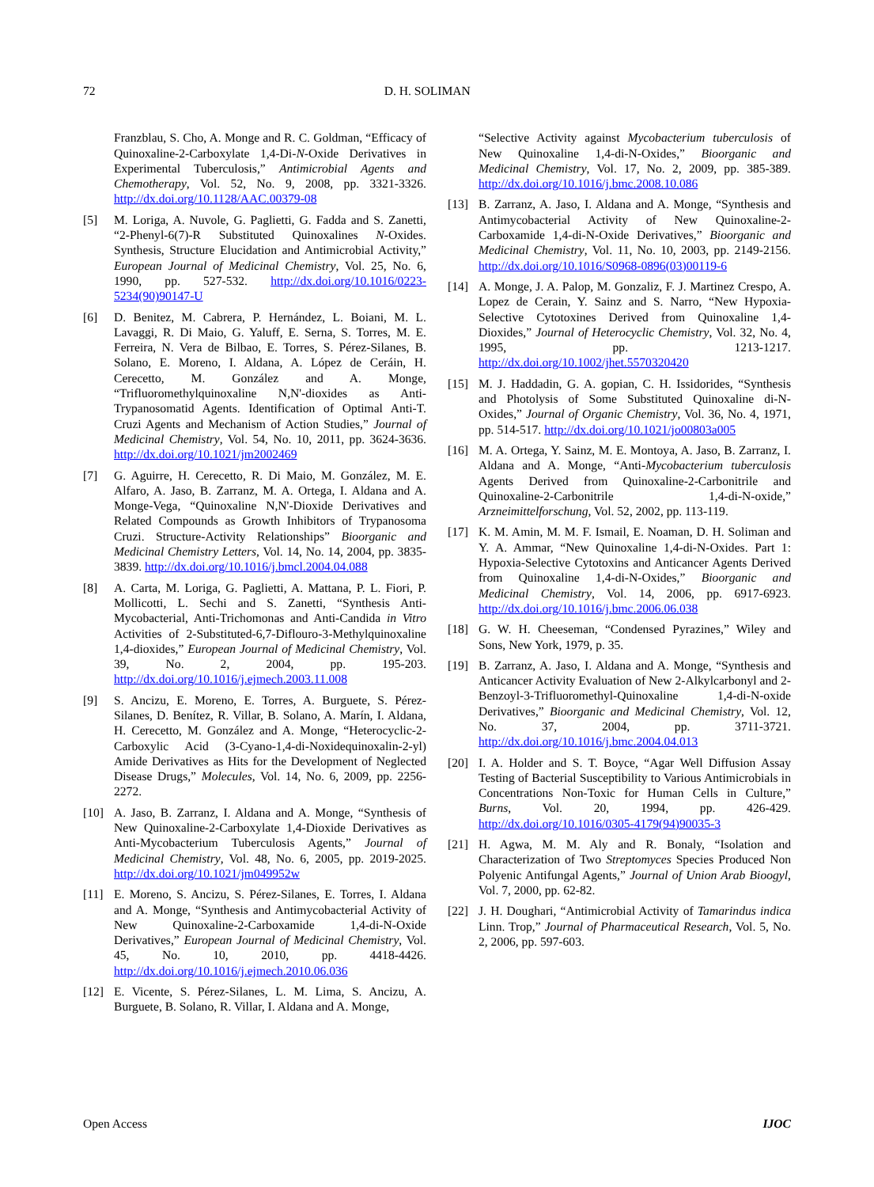72 D. H. SOLIMAN
Franzblau, S. Cho, A. Monge and R. C. Goldman, “Efficacy of Quinoxaline-2-Carboxylate 1,4-Di-N-Oxide Derivatives in Experimental Tuberculosis,” Antimicrobial Agents and Chemotherapy, Vol. 52, No. 9, 2008, pp. 3321-3326. http://dx.doi.org/10.1128/AAC.00379-08
[5] M. Loriga, A. Nuvole, G. Paglietti, G. Fadda and S. Zanetti, “2-Phenyl-6(7)-R Substituted Quinoxalines N-Oxides. Synthesis, Structure Elucidation and Antimicrobial Activity,” European Journal of Medicinal Chemistry, Vol. 25, No. 6, 1990, pp. 527-532. http://dx.doi.org/10.1016/0223-5234(90)90147-U
[6] D. Benitez, M. Cabrera, P. Hernández, L. Boiani, M. L. Lavaggi, R. Di Maio, G. Yaluff, E. Serna, S. Torres, M. E. Ferreira, N. Vera de Bilbao, E. Torres, S. Pérez-Silanes, B. Solano, E. Moreno, I. Aldana, A. López de Ceráin, H. Cerecetto, M. González and A. Monge, “Trifluoromethylquinoxaline N,N'-dioxides as Anti-Trypanosomatid Agents. Identification of Optimal Anti-T. Cruzi Agents and Mechanism of Action Studies,” Journal of Medicinal Chemistry, Vol. 54, No. 10, 2011, pp. 3624-3636. http://dx.doi.org/10.1021/jm2002469
[7] G. Aguirre, H. Cerecetto, R. Di Maio, M. González, M. E. Alfaro, A. Jaso, B. Zarranz, M. A. Ortega, I. Aldana and A. Monge-Vega, “Quinoxaline N,N'-Dioxide Derivatives and Related Compounds as Growth Inhibitors of Trypanosoma Cruzi. Structure-Activity Relationships” Bioorganic and Medicinal Chemistry Letters, Vol. 14, No. 14, 2004, pp. 3835-3839. http://dx.doi.org/10.1016/j.bmcl.2004.04.088
[8] A. Carta, M. Loriga, G. Paglietti, A. Mattana, P. L. Fiori, P. Mollicotti, L. Sechi and S. Zanetti, “Synthesis Anti-Mycobacterial, Anti-Trichomonas and Anti-Candida in Vitro Activities of 2-Substituted-6,7-Diflouro-3-Methylquinoxaline 1,4-dioxides,” European Journal of Medicinal Chemistry, Vol. 39, No. 2, 2004, pp. 195-203. http://dx.doi.org/10.1016/j.ejmech.2003.11.008
[9] S. Ancizu, E. Moreno, E. Torres, A. Burguete, S. Pérez-Silanes, D. Benítez, R. Villar, B. Solano, A. Marín, I. Aldana, H. Cerecetto, M. González and A. Monge, “Heterocyclic-2-Carboxylic Acid (3-Cyano-1,4-di-Noxidequinoxalin-2-yl) Amide Derivatives as Hits for the Development of Neglected Disease Drugs,” Molecules, Vol. 14, No. 6, 2009, pp. 2256-2272.
[10] A. Jaso, B. Zarranz, I. Aldana and A. Monge, “Synthesis of New Quinoxaline-2-Carboxylate 1,4-Dioxide Derivatives as Anti-Mycobacterium Tuberculosis Agents,” Journal of Medicinal Chemistry, Vol. 48, No. 6, 2005, pp. 2019-2025. http://dx.doi.org/10.1021/jm049952w
[11] E. Moreno, S. Ancizu, S. Pérez-Silanes, E. Torres, I. Aldana and A. Monge, “Synthesis and Antimycobacterial Activity of New Quinoxaline-2-Carboxamide 1,4-di-N-Oxide Derivatives,” European Journal of Medicinal Chemistry, Vol. 45, No. 10, 2010, pp. 4418-4426. http://dx.doi.org/10.1016/j.ejmech.2010.06.036
[12] E. Vicente, S. Pérez-Silanes, L. M. Lima, S. Ancizu, A. Burguete, B. Solano, R. Villar, I. Aldana and A. Monge,
“Selective Activity against Mycobacterium tuberculosis of New Quinoxaline 1,4-di-N-Oxides,” Bioorganic and Medicinal Chemistry, Vol. 17, No. 2, 2009, pp. 385-389. http://dx.doi.org/10.1016/j.bmc.2008.10.086
[13] B. Zarranz, A. Jaso, I. Aldana and A. Monge, “Synthesis and Antimycobacterial Activity of New Quinoxaline-2-Carboxamide 1,4-di-N-Oxide Derivatives,” Bioorganic and Medicinal Chemistry, Vol. 11, No. 10, 2003, pp. 2149-2156. http://dx.doi.org/10.1016/S0968-0896(03)00119-6
[14] A. Monge, J. A. Palop, M. Gonzaliz, F. J. Martinez Crespo, A. Lopez de Cerain, Y. Sainz and S. Narro, “New Hypoxia-Selective Cytotoxines Derived from Quinoxaline 1,4-Dioxides,” Journal of Heterocyclic Chemistry, Vol. 32, No. 4, 1995, pp. 1213-1217. http://dx.doi.org/10.1002/jhet.5570320420
[15] M. J. Haddadin, G. A. gopian, C. H. Issidorides, “Synthesis and Photolysis of Some Substituted Quinoxaline di-N-Oxides,” Journal of Organic Chemistry, Vol. 36, No. 4, 1971, pp. 514-517. http://dx.doi.org/10.1021/jo00803a005
[16] M. A. Ortega, Y. Sainz, M. E. Montoya, A. Jaso, B. Zarranz, I. Aldana and A. Monge, “Anti-Mycobacterium tuberculosis Agents Derived from Quinoxaline-2-Carbonitrile and Quinoxaline-2-Carbonitrile 1,4-di-N-oxide,” Arzneimittelforschung, Vol. 52, 2002, pp. 113-119.
[17] K. M. Amin, M. M. F. Ismail, E. Noaman, D. H. Soliman and Y. A. Ammar, “New Quinoxaline 1,4-di-N-Oxides. Part 1: Hypoxia-Selective Cytotoxins and Anticancer Agents Derived from Quinoxaline 1,4-di-N-Oxides,” Bioorganic and Medicinal Chemistry, Vol. 14, 2006, pp. 6917-6923. http://dx.doi.org/10.1016/j.bmc.2006.06.038
[18] G. W. H. Cheeseman, “Condensed Pyrazines,” Wiley and Sons, New York, 1979, p. 35.
[19] B. Zarranz, A. Jaso, I. Aldana and A. Monge, “Synthesis and Anticancer Activity Evaluation of New 2-Alkylcarbonyl and 2-Benzoyl-3-Trifluoromethyl-Quinoxaline 1,4-di-N-oxide Derivatives,” Bioorganic and Medicinal Chemistry, Vol. 12, No. 37, 2004, pp. 3711-3721. http://dx.doi.org/10.1016/j.bmc.2004.04.013
[20] I. A. Holder and S. T. Boyce, “Agar Well Diffusion Assay Testing of Bacterial Susceptibility to Various Antimicrobials in Concentrations Non-Toxic for Human Cells in Culture,” Burns, Vol. 20, 1994, pp. 426-429. http://dx.doi.org/10.1016/0305-4179(94)90035-3
[21] H. Agwa, M. M. Aly and R. Bonaly, “Isolation and Characterization of Two Streptomyces Species Produced Non Polyenic Antifungal Agents,” Journal of Union Arab Bioogyl, Vol. 7, 2000, pp. 62-82.
[22] J. H. Doughari, “Antimicrobial Activity of Tamarindus indica Linn. Trop,” Journal of Pharmaceutical Research, Vol. 5, No. 2, 2006, pp. 597-603.
Open Access IJOC